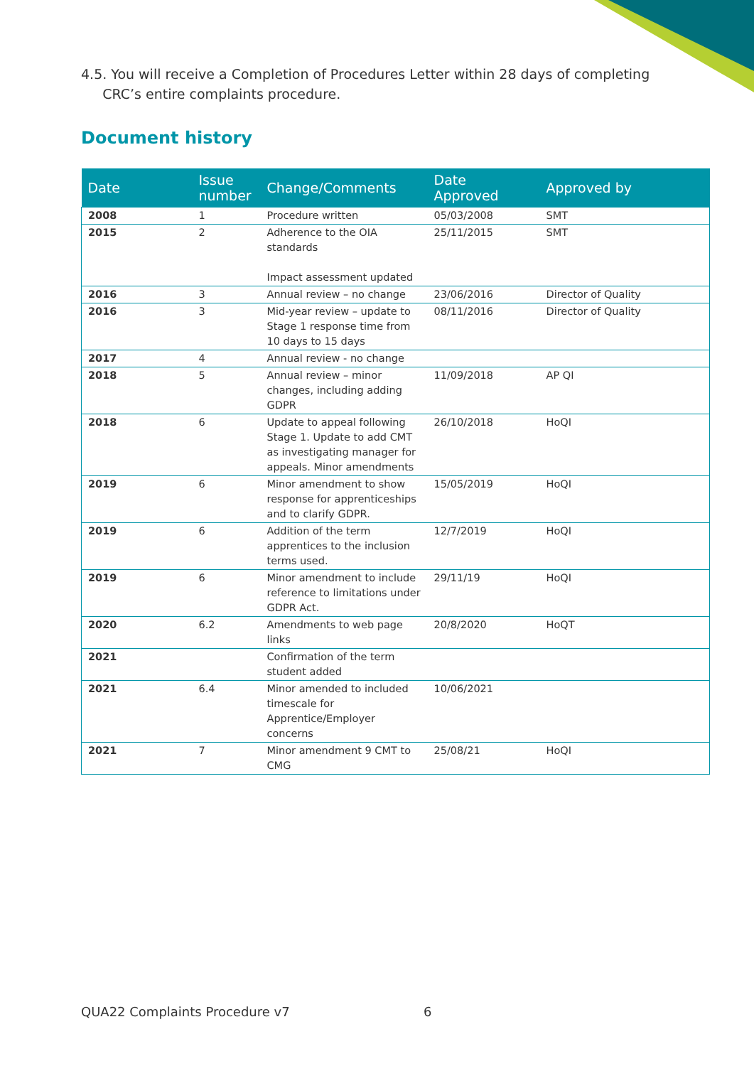4.5. You will receive a Completion of Procedures Letter within 28 days of completing
CRC’s entire complaints procedure.
Document history
| Date | Issue number | Change/Comments | Date Approved | Approved by |
| --- | --- | --- | --- | --- |
| 2008 | 1 | Procedure written | 05/03/2008 | SMT |
| 2015 | 2 | Adherence to the OIA standards Impact assessment updated | 25/11/2015 | SMT |
| 2016 | 3 | Annual review – no change | 23/06/2016 | Director of Quality |
| 2016 | 3 | Mid-year review – update to Stage 1 response time from 10 days to 15 days | 08/11/2016 | Director of Quality |
| 2017 | 4 | Annual review - no change | | |
| 2018 | 5 | Annual review – minor changes, including adding GDPR | 11/09/2018 | AP QI |
| 2018 | 6 | Update to appeal following Stage 1. Update to add CMT as investigating manager for appeals. Minor amendments | 26/10/2018 | HoQI |
| 2019 | 6 | Minor amendment to show response for apprenticeships and to clarify GDPR. | 15/05/2019 | HoQI |
| 2019 | 6 | Addition of the term apprentices to the inclusion terms used. | 12/7/2019 | HoQI |
| 2019 | 6 | Minor amendment to include reference to limitations under GDPR Act. | 29/11/19 | HoQI |
| 2020 | 6.2 | Amendments to web page links | 20/8/2020 | HoQT |
| 2021 | | Confirmation of the term student added | | |
| 2021 | 6.4 | Minor amended to included timescale for Apprentice/Employer concerns | 10/06/2021 | |
| 2021 | 7 | Minor amendment 9 CMT to CMG | 25/08/21 | HoQI |
QUA22 Complaints Procedure v7 6